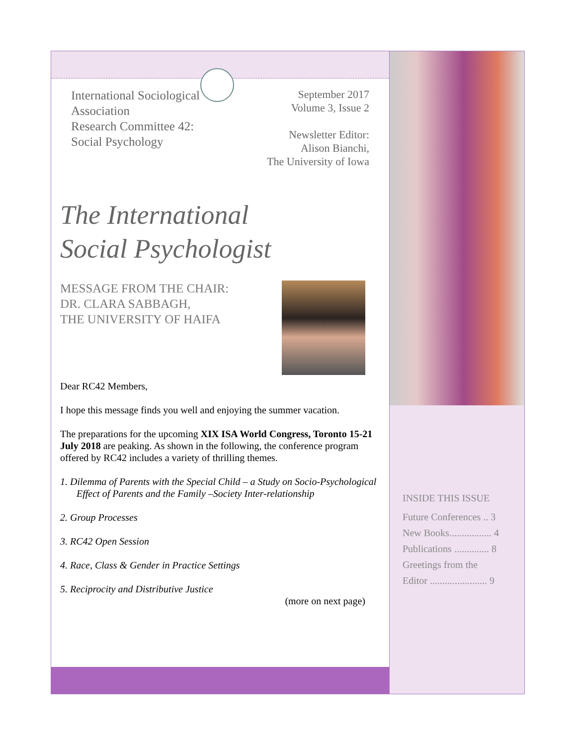International Sociological
Association
Research Committee 42:
Social Psychology
September 2017
Volume 3, Issue 2
Newsletter Editor:
Alison Bianchi,
The University of Iowa
The International
Social Psychologist
MESSAGE FROM THE CHAIR:
DR. CLARA SABBAGH,
THE UNIVERSITY OF HAIFA
Dear RC42 Members,
I hope this message finds you well and enjoying the summer vacation.
The preparations for the upcoming XIX ISA World Congress, Toronto 15-21 July 2018 are peaking. As shown in the following, the conference program offered by RC42 includes a variety of thrilling themes.
1. Dilemma of Parents with the Special Child – a Study on Socio-Psychological Effect of Parents and the Family –Society Inter-relationship
2. Group Processes
3. RC42 Open Session
4. Race, Class & Gender in Practice Settings
5. Reciprocity and Distributive Justice
(more on next page)
INSIDE THIS ISSUE
Future Conferences .. 3
New Books................. 4
Publications .............. 8
Greetings from the
Editor ....................... 9